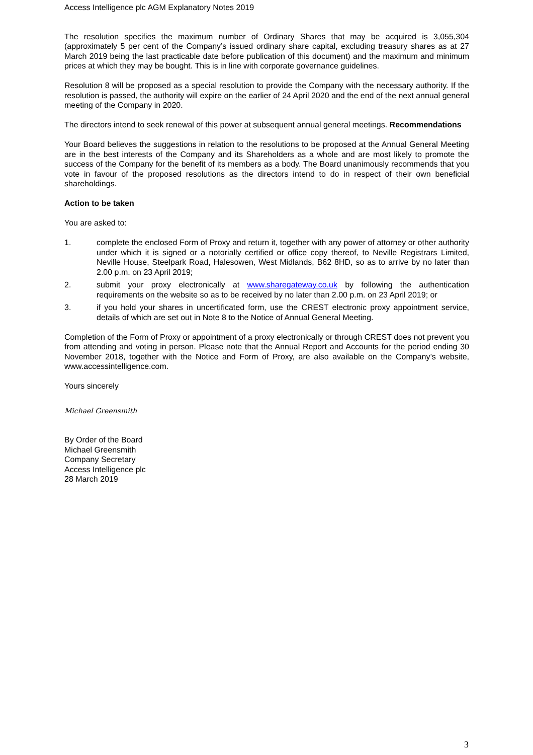Access Intelligence plc AGM Explanatory Notes 2019
The resolution specifies the maximum number of Ordinary Shares that may be acquired is 3,055,304 (approximately 5 per cent of the Company’s issued ordinary share capital, excluding treasury shares as at 27 March 2019 being the last practicable date before publication of this document) and the maximum and minimum prices at which they may be bought. This is in line with corporate governance guidelines.
Resolution 8 will be proposed as a special resolution to provide the Company with the necessary authority. If the resolution is passed, the authority will expire on the earlier of 24 April 2020 and the end of the next annual general meeting of the Company in 2020.
The directors intend to seek renewal of this power at subsequent annual general meetings. Recommendations
Your Board believes the suggestions in relation to the resolutions to be proposed at the Annual General Meeting are in the best interests of the Company and its Shareholders as a whole and are most likely to promote the success of the Company for the benefit of its members as a body. The Board unanimously recommends that you vote in favour of the proposed resolutions as the directors intend to do in respect of their own beneficial shareholdings.
Action to be taken
You are asked to:
1. complete the enclosed Form of Proxy and return it, together with any power of attorney or other authority under which it is signed or a notorially certified or office copy thereof, to Neville Registrars Limited, Neville House, Steelpark Road, Halesowen, West Midlands, B62 8HD, so as to arrive by no later than 2.00 p.m. on 23 April 2019;
2. submit your proxy electronically at www.sharegateway.co.uk by following the authentication requirements on the website so as to be received by no later than 2.00 p.m. on 23 April 2019; or
3. if you hold your shares in uncertificated form, use the CREST electronic proxy appointment service, details of which are set out in Note 8 to the Notice of Annual General Meeting.
Completion of the Form of Proxy or appointment of a proxy electronically or through CREST does not prevent you from attending and voting in person. Please note that the Annual Report and Accounts for the period ending 30 November 2018, together with the Notice and Form of Proxy, are also available on the Company’s website, www.accessintelligence.com.
Yours sincerely
Michael Greensmith
By Order of the Board
Michael Greensmith
Company Secretary
Access Intelligence plc
28 March 2019
3